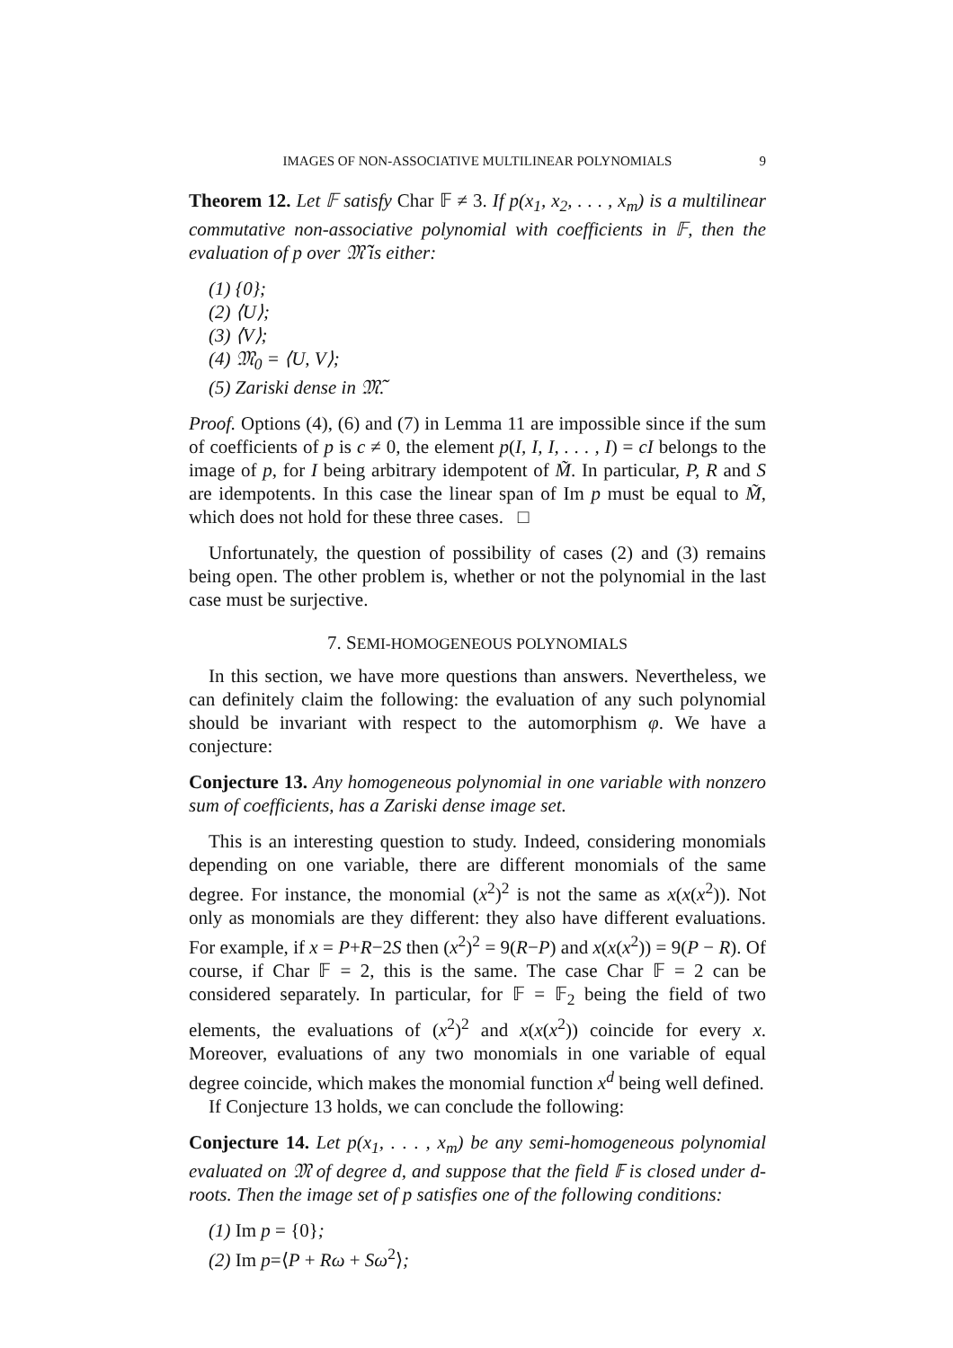IMAGES OF NON-ASSOCIATIVE MULTILINEAR POLYNOMIALS 9
Theorem 12. Let 𝔽 satisfy Char 𝔽 ≠ 3. If p(x<sub>1</sub>, x<sub>2</sub>, . . . , x<sub>m</sub>) is a multilinear commutative non-associative polynomial with coefficients in 𝔽, then the evaluation of p over 𝔐̃ is either:
(1) {0};
(2) ⟨U⟩;
(3) ⟨V⟩;
(4) 𝔐<sub>0</sub> = ⟨U, V⟩;
(5) Zariski dense in 𝔐̃.
Proof. Options (4), (6) and (7) in Lemma 11 are impossible since if the sum of coefficients of p is c ≠ 0, the element p(I, I, I, . . . , I) = cI belongs to the image of p, for I being arbitrary idempotent of M̃. In particular, P, R and S are idempotents. In this case the linear span of Im p must be equal to M̃, which does not hold for these three cases. □
Unfortunately, the question of possibility of cases (2) and (3) remains being open. The other problem is, whether or not the polynomial in the last case must be surjective.
7. SEMI-HOMOGENEOUS POLYNOMIALS
In this section, we have more questions than answers. Nevertheless, we can definitely claim the following: the evaluation of any such polynomial should be invariant with respect to the automorphism φ. We have a conjecture:
Conjecture 13. Any homogeneous polynomial in one variable with nonzero sum of coefficients, has a Zariski dense image set.
This is an interesting question to study. Indeed, considering monomials depending on one variable, there are different monomials of the same degree. For instance, the monomial (x<sup>2</sup>)<sup>2</sup> is not the same as x(x(x<sup>2</sup>)). Not only as monomials are they different: they also have different evaluations. For example, if x = P+R−2S then (x<sup>2</sup>)<sup>2</sup> = 9(R−P) and x(x(x<sup>2</sup>)) = 9(P − R). Of course, if Char 𝔽 = 2, this is the same. The case Char 𝔽 = 2 can be considered separately. In particular, for 𝔽 = 𝔽<sub>2</sub> being the field of two elements, the evaluations of (x<sup>2</sup>)<sup>2</sup> and x(x(x<sup>2</sup>)) coincide for every x. Moreover, evaluations of any two monomials in one variable of equal degree coincide, which makes the monomial function x<sup>d</sup> being well defined.
If Conjecture 13 holds, we can conclude the following:
Conjecture 14. Let p(x<sub>1</sub>, . . . , x<sub>m</sub>) be any semi-homogeneous polynomial evaluated on 𝔐 of degree d, and suppose that the field 𝔽 is closed under d-roots. Then the image set of p satisfies one of the following conditions:
(1) Im p = {0};
(2) Im p=⟨P + Rω + Sω<sup>2</sup>⟩;